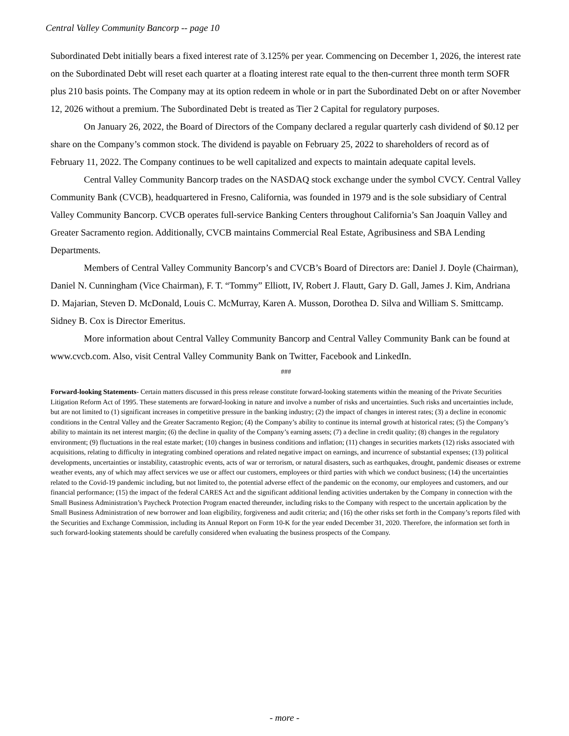Central Valley Community Bancorp -- page 10
Subordinated Debt initially bears a fixed interest rate of 3.125% per year. Commencing on December 1, 2026, the interest rate on the Subordinated Debt will reset each quarter at a floating interest rate equal to the then-current three month term SOFR plus 210 basis points. The Company may at its option redeem in whole or in part the Subordinated Debt on or after November 12, 2026 without a premium. The Subordinated Debt is treated as Tier 2 Capital for regulatory purposes.
On January 26, 2022, the Board of Directors of the Company declared a regular quarterly cash dividend of $0.12 per share on the Company’s common stock. The dividend is payable on February 25, 2022 to shareholders of record as of February 11, 2022. The Company continues to be well capitalized and expects to maintain adequate capital levels.
Central Valley Community Bancorp trades on the NASDAQ stock exchange under the symbol CVCY. Central Valley Community Bank (CVCB), headquartered in Fresno, California, was founded in 1979 and is the sole subsidiary of Central Valley Community Bancorp. CVCB operates full-service Banking Centers throughout California’s San Joaquin Valley and Greater Sacramento region. Additionally, CVCB maintains Commercial Real Estate, Agribusiness and SBA Lending Departments.
Members of Central Valley Community Bancorp’s and CVCB’s Board of Directors are: Daniel J. Doyle (Chairman), Daniel N. Cunningham (Vice Chairman), F. T. “Tommy” Elliott, IV, Robert J. Flautt, Gary D. Gall, James J. Kim, Andriana D. Majarian, Steven D. McDonald, Louis C. McMurray, Karen A. Musson, Dorothea D. Silva and William S. Smittcamp. Sidney B. Cox is Director Emeritus.
More information about Central Valley Community Bancorp and Central Valley Community Bank can be found at www.cvcb.com. Also, visit Central Valley Community Bank on Twitter, Facebook and LinkedIn.
###
Forward-looking Statements- Certain matters discussed in this press release constitute forward-looking statements within the meaning of the Private Securities Litigation Reform Act of 1995. These statements are forward-looking in nature and involve a number of risks and uncertainties. Such risks and uncertainties include, but are not limited to (1) significant increases in competitive pressure in the banking industry; (2) the impact of changes in interest rates; (3) a decline in economic conditions in the Central Valley and the Greater Sacramento Region; (4) the Company’s ability to continue its internal growth at historical rates; (5) the Company’s ability to maintain its net interest margin; (6) the decline in quality of the Company’s earning assets; (7) a decline in credit quality; (8) changes in the regulatory environment; (9) fluctuations in the real estate market; (10) changes in business conditions and inflation; (11) changes in securities markets (12) risks associated with acquisitions, relating to difficulty in integrating combined operations and related negative impact on earnings, and incurrence of substantial expenses; (13) political developments, uncertainties or instability, catastrophic events, acts of war or terrorism, or natural disasters, such as earthquakes, drought, pandemic diseases or extreme weather events, any of which may affect services we use or affect our customers, employees or third parties with which we conduct business; (14) the uncertainties related to the Covid-19 pandemic including, but not limited to, the potential adverse effect of the pandemic on the economy, our employees and customers, and our financial performance; (15) the impact of the federal CARES Act and the significant additional lending activities undertaken by the Company in connection with the Small Business Administration’s Paycheck Protection Program enacted thereunder, including risks to the Company with respect to the uncertain application by the Small Business Administration of new borrower and loan eligibility, forgiveness and audit criteria; and (16) the other risks set forth in the Company’s reports filed with the Securities and Exchange Commission, including its Annual Report on Form 10-K for the year ended December 31, 2020. Therefore, the information set forth in such forward-looking statements should be carefully considered when evaluating the business prospects of the Company.
- more -